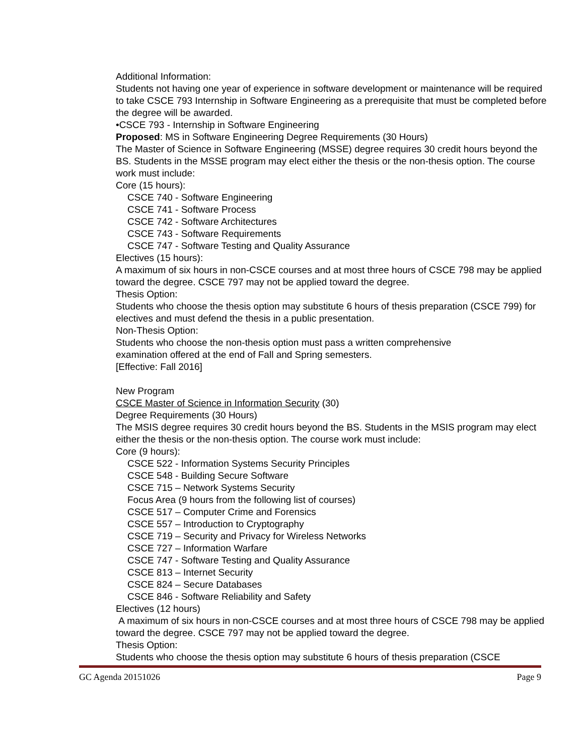Additional Information:
Students not having one year of experience in software development or maintenance will be required to take CSCE 793 Internship in Software Engineering as a prerequisite that must be completed before the degree will be awarded.
•CSCE 793 - Internship in Software Engineering
Proposed: MS in Software Engineering Degree Requirements (30 Hours)
The Master of Science in Software Engineering (MSSE) degree requires 30 credit hours beyond the BS. Students in the MSSE program may elect either the thesis or the non-thesis option. The course work must include:
Core (15 hours):
CSCE 740 - Software Engineering
CSCE 741 - Software Process
CSCE 742 - Software Architectures
CSCE 743 - Software Requirements
CSCE 747 - Software Testing and Quality Assurance
Electives (15 hours):
A maximum of six hours in non-CSCE courses and at most three hours of CSCE 798 may be applied toward the degree. CSCE 797 may not be applied toward the degree.
Thesis Option:
Students who choose the thesis option may substitute 6 hours of thesis preparation (CSCE 799) for electives and must defend the thesis in a public presentation.
Non-Thesis Option:
Students who choose the non-thesis option must pass a written comprehensive
examination offered at the end of Fall and Spring semesters.
[Effective: Fall 2016]
New Program
CSCE Master of Science in Information Security (30)
Degree Requirements (30 Hours)
The MSIS degree requires 30 credit hours beyond the BS. Students in the MSIS program may elect either the thesis or the non-thesis option. The course work must include:
Core (9 hours):
CSCE 522 - Information Systems Security Principles
CSCE 548 - Building Secure Software
CSCE 715 – Network Systems Security
Focus Area (9 hours from the following list of courses)
CSCE 517 – Computer Crime and Forensics
CSCE 557 – Introduction to Cryptography
CSCE 719 – Security and Privacy for Wireless Networks
CSCE 727 – Information Warfare
CSCE 747 - Software Testing and Quality Assurance
CSCE 813 – Internet Security
CSCE 824 – Secure Databases
CSCE 846 - Software Reliability and Safety
Electives (12 hours)
A maximum of six hours in non-CSCE courses and at most three hours of CSCE 798 may be applied toward the degree. CSCE 797 may not be applied toward the degree.
Thesis Option:
Students who choose the thesis option may substitute 6 hours of thesis preparation (CSCE
GC Agenda 20151026 Page 9